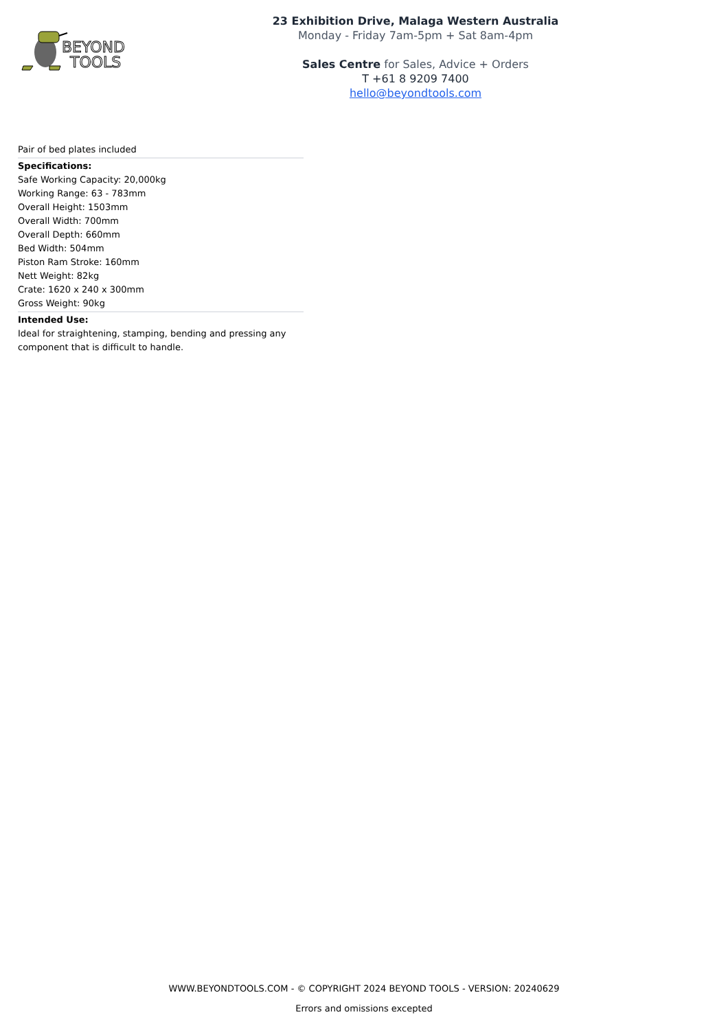BEYOND
TOOLS
23 Exhibition Drive, Malaga Western Australia
Monday - Friday 7am-5pm + Sat 8am-4pm
Sales Centre for Sales, Advice + Orders
T +61 8 9209 7400
hello@beyondtools.com
Pair of bed plates included
Specifications:
Safe Working Capacity: 20,000kg
Working Range: 63 - 783mm
Overall Height: 1503mm
Overall Width: 700mm
Overall Depth: 660mm
Bed Width: 504mm
Piston Ram Stroke: 160mm
Nett Weight: 82kg
Crate: 1620 x 240 x 300mm
Gross Weight: 90kg
Intended Use:
Ideal for straightening, stamping, bending and pressing any component that is difficult to handle.
WWW.BEYONDTOOLS.COM - © COPYRIGHT 2024 BEYOND TOOLS - VERSION: 20240629
Errors and omissions excepted